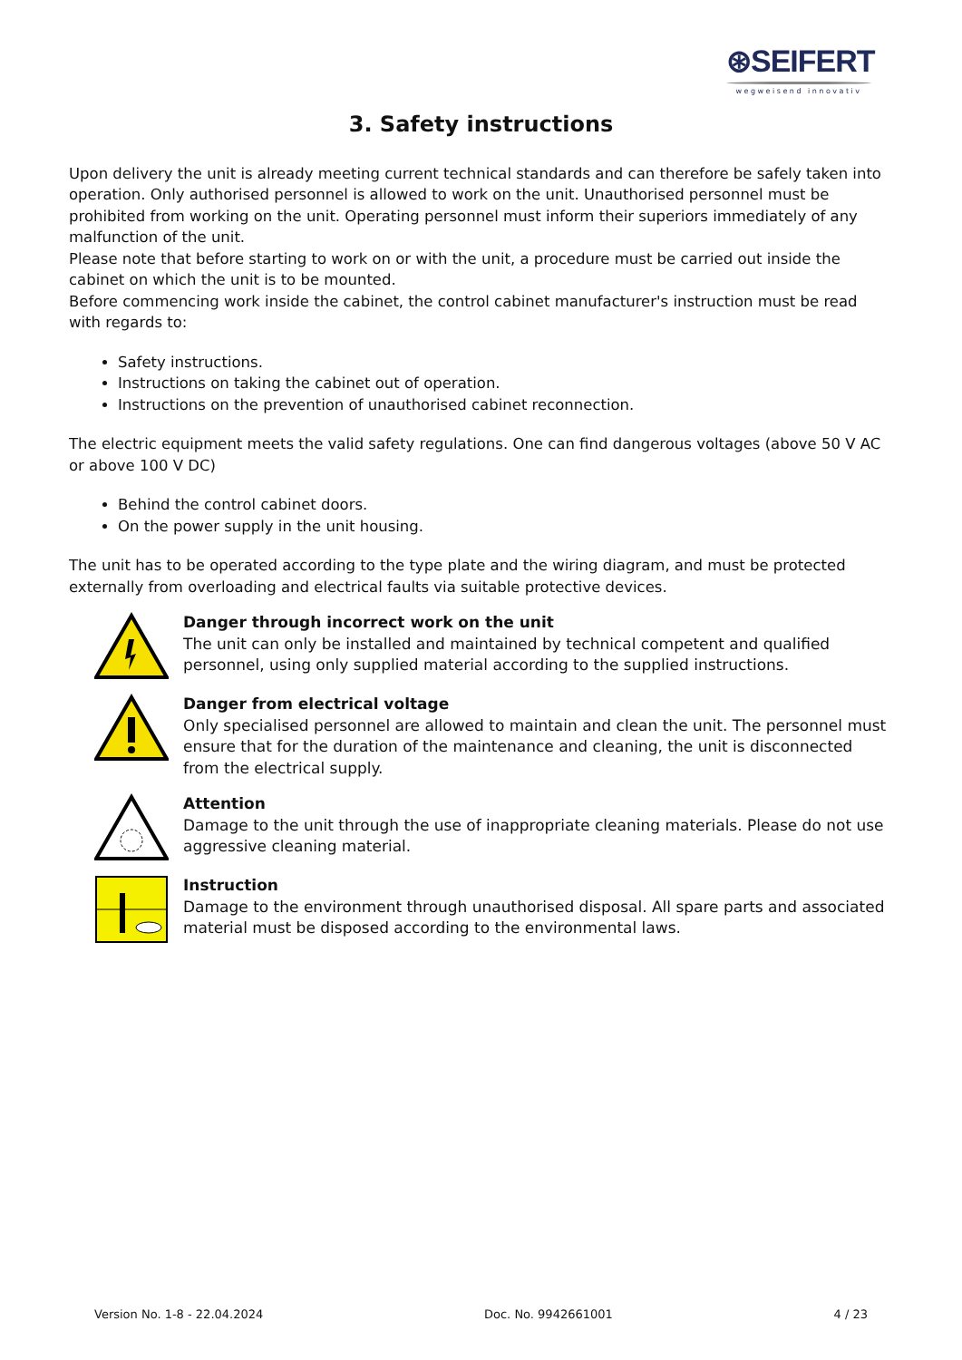⊛SEIFERT
wegweisend innovativ
3. Safety instructions
Upon delivery the unit is already meeting current technical standards and can therefore be safely taken into operation. Only authorised personnel is allowed to work on the unit. Unauthorised personnel must be prohibited from working on the unit. Operating personnel must inform their superiors immediately of any malfunction of the unit.
Please note that before starting to work on or with the unit, a procedure must be carried out inside the cabinet on which the unit is to be mounted.
Before commencing work inside the cabinet, the control cabinet manufacturer's instruction must be read with regards to:
Safety instructions.
Instructions on taking the cabinet out of operation.
Instructions on the prevention of unauthorised cabinet reconnection.
The electric equipment meets the valid safety regulations. One can find dangerous voltages (above 50 V AC or above 100 V DC)
Behind the control cabinet doors.
On the power supply in the unit housing.
The unit has to be operated according to the type plate and the wiring diagram, and must be protected externally from overloading and electrical faults via suitable protective devices.
Danger through incorrect work on the unit
The unit can only be installed and maintained by technical competent and qualified personnel, using only supplied material according to the supplied instructions.
Danger from electrical voltage
Only specialised personnel are allowed to maintain and clean the unit. The personnel must ensure that for the duration of the maintenance and cleaning, the unit is disconnected from the electrical supply.
Attention
Damage to the unit through the use of inappropriate cleaning materials. Please do not use aggressive cleaning material.
Instruction
Damage to the environment through unauthorised disposal. All spare parts and associated material must be disposed according to the environmental laws.
Version No. 1-8 - 22.04.2024 Doc. No. 9942661001 4 / 23